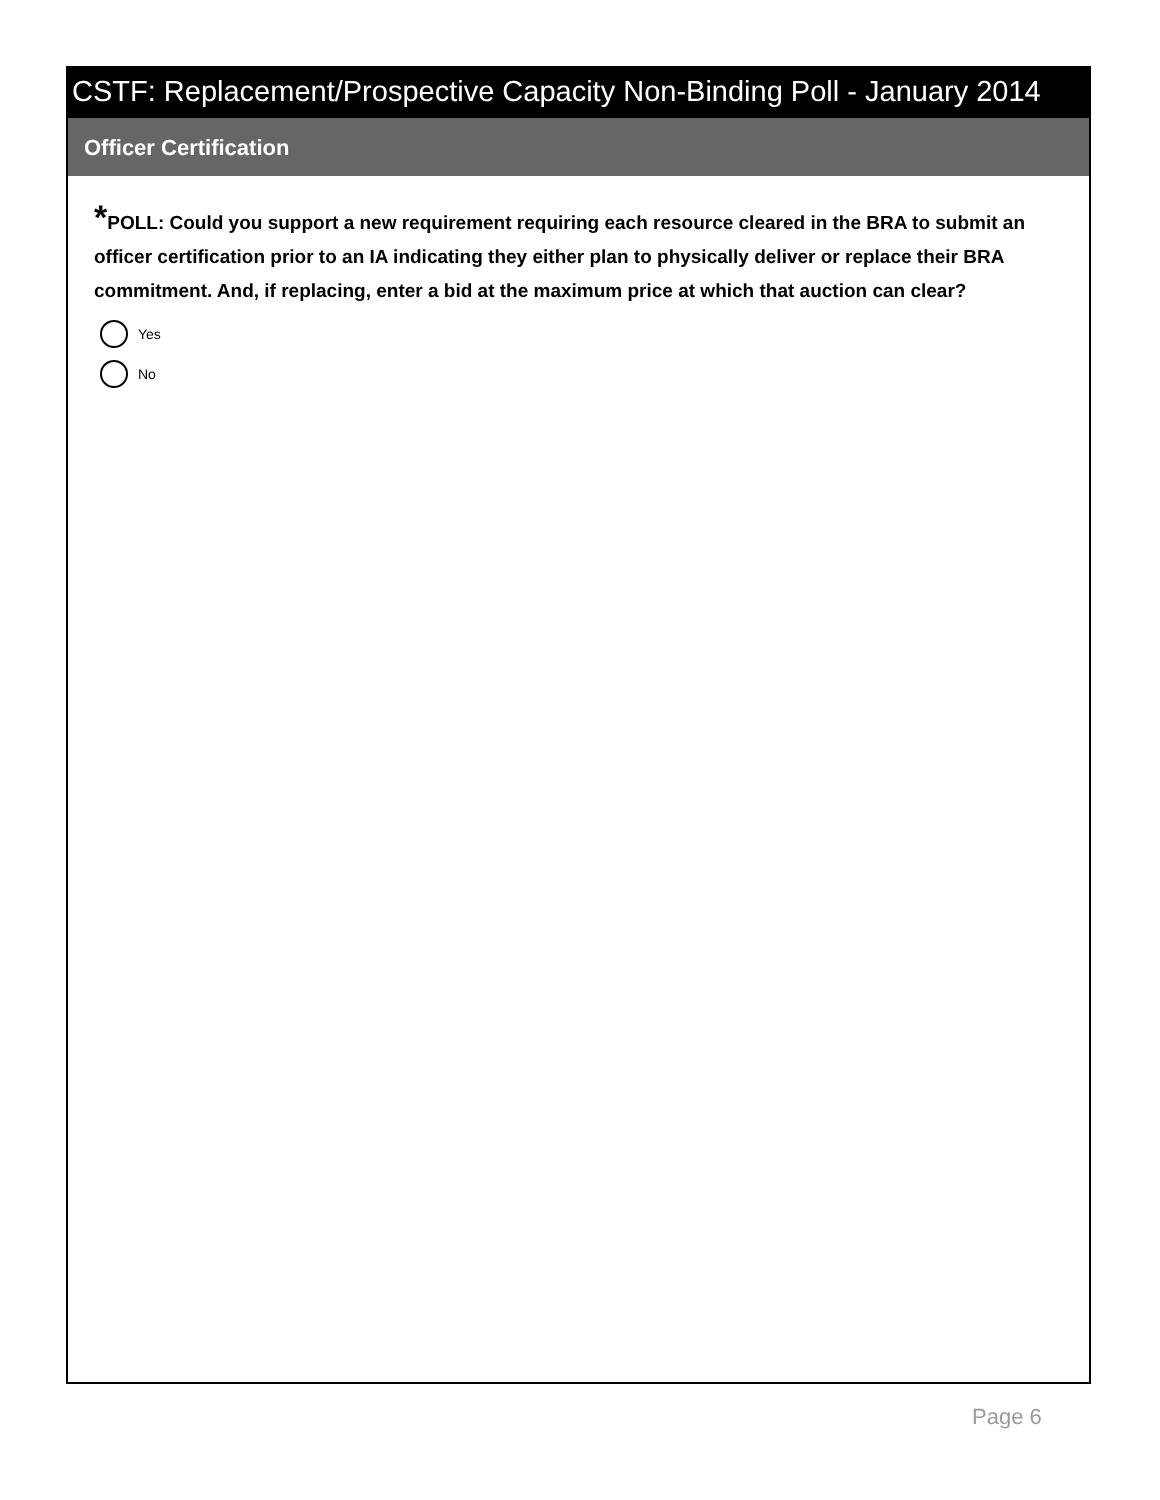CSTF: Replacement/Prospective Capacity Non-Binding Poll - January 2014
Officer Certification
*POLL: Could you support a new requirement requiring each resource cleared in the BRA to submit an officer certification prior to an IA indicating they either plan to physically deliver or replace their BRA commitment. And, if replacing, enter a bid at the maximum price at which that auction can clear?
Yes
No
Page 6